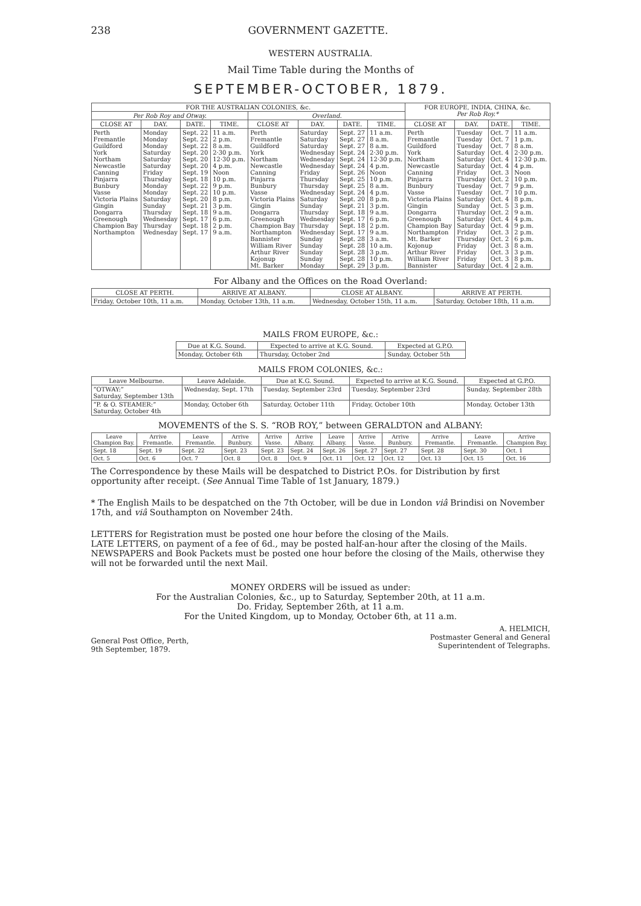238 GOVERNMENT GAZETTE.
WESTERN AUSTRALIA.
Mail Time Table during the Months of
SEPTEMBER-OCTOBER, 1879.
| FOR THE AUSTRALIAN COLONIES, &c. | | | | | | | | FOR EUROPE, INDIA, CHINA, &c. Per Rob Roy.* | | | |
| --- | --- | --- | --- | --- | --- | --- | --- | --- | --- | --- | --- |
| Per Rob Roy and Otway. | | | | Overland. | | | | | | | |
| CLOSE AT | DAY. | DATE. | TIME. | CLOSE AT | DAY. | DATE. | TIME. | CLOSE AT | DAY. | DATE. | TIME. |
| Perth Fremantle Guildford York Northam Newcastle Canning Pinjarra Bunbury Vasse Victoria Plains Gingin Dongarra Greenough Champion Bay Northampton | Monday Monday Monday Saturday Saturday Saturday Friday Thursday Monday Monday Saturday Sunday Thursday Wednesday Thursday Wednesday | Sept. 22 Sept. 22 Sept. 22 Sept. 20 Sept. 20 Sept. 20 Sept. 19 Sept. 18 Sept. 22 Sept. 22 Sept. 20 Sept. 21 Sept. 18 Sept. 17 Sept. 18 Sept. 17 | 11 a.m. 2 p.m. 8 a.m. 2·30 p.m. 12·30 p.m. 4 p.m. Noon 10 p.m. 9 p.m. 10 p.m. 8 p.m. 3 p.m. 9 a.m. 6 p.m. 2 p.m. 9 a.m. | Perth Fremantle Guildford York Northam Newcastle Canning Pinjarra Bunbury Vasse Victoria Plains Gingin Dongarra Greenough Champion Bay Northampton Bannister William River Arthur River Kojonup Mt. Barker | Saturday Saturday Saturday Wednesday Wednesday Wednesday Friday Thursday Thursday Wednesday Saturday Sunday Thursday Wednesday Thursday Wednesday Sunday Sunday Sunday Sunday Monday | Sept. 27 Sept. 27 Sept. 27 Sept. 24 Sept. 24 Sept. 24 Sept. 26 Sept. 25 Sept. 25 Sept. 24 Sept. 20 Sept. 21 Sept. 18 Sept. 17 Sept. 18 Sept. 17 Sept. 28 Sept. 28 Sept. 28 Sept. 28 Sept. 29 | 11 a.m. 8 a.m. 8 a.m. 2·30 p.m. 12·30 p.m. 4 p.m. Noon 10 p.m. 8 a.m. 4 p.m. 8 p.m. 3 p.m. 9 a.m. 6 p.m. 2 p.m. 9 a.m. 3 a.m. 10 a.m. 3 p.m. 10 p.m. 3 p.m. | Perth Fremantle Guildford York Northam Newcastle Canning Pinjarra Bunbury Vasse Victoria Plains Gingin Dongarra Greenough Champion Bay Northampton Mt. Barker Kojonup Arthur River William River Bannister | Tuesday Tuesday Tuesday Saturday Saturday Saturday Friday Thursday Tuesday Tuesday Saturday Sunday Thursday Saturday Saturday Friday Thursday Friday Friday Friday Saturday | Oct. 7 Oct. 7 Oct. 7 Oct. 4 Oct. 4 Oct. 4 Oct. 3 Oct. 2 Oct. 7 Oct. 7 Oct. 4 Oct. 5 Oct. 2 Oct. 4 Oct. 4 Oct. 3 Oct. 2 Oct. 3 Oct. 3 Oct. 3 Oct. 4 | 11 a.m. 1 p.m. 8 a.m. 2·30 p.m. 12·30 p.m. 4 p.m. Noon 10 p.m. 9 p.m. 10 p.m. 8 p.m. 3 p.m. 9 a.m. 4 p.m. 9 p.m. 2 p.m. 6 p.m. 8 a.m. 3 p.m. 8 p.m. 2 a.m. |
For Albany and the Offices on the Road Overland:
| CLOSE AT PERTH. | ARRIVE AT ALBANY. | CLOSE AT ALBANY. | ARRIVE AT PERTH. |
| --- | --- | --- | --- |
| Friday, October 10th, 11 a.m. | Monday, October 13th, 11 a.m. | Wednesday, October 15th, 11 a.m. | Saturday, October 18th, 11 a.m. |
MAILS FROM EUROPE, &c.:
| Due at K.G. Sound. | Expected to arrive at K.G. Sound. | Expected at G.P.O. |
| --- | --- | --- |
| Monday, October 6th | Thursday, October 2nd | Sunday, October 5th |
MAILS FROM COLONIES, &c.:
| Leave Melbourne. | Leave Adelaide. | Due at K.G. Sound. | Expected to arrive at K.G. Sound. | Expected at G.P.O. |
| --- | --- | --- | --- | --- |
| “OTWAY:” Saturday, September 13th | Wednesday, Sept. 17th | Tuesday, September 23rd | Tuesday, September 23rd | Sunday, September 28th |
| “P. & O. STEAMER:” Saturday, October 4th | Monday, October 6th | Saturday, October 11th | Friday, October 10th | Monday, October 13th |
MOVEMENTS of the S. S. “ROB ROY,” between GERALDTON and ALBANY:
| Leave Champion Bay. | Arrive Fremantle. | Leave Fremantle. | Arrive Bunbury. | Arrive Vasse. | Arrive Albany. | Leave Albany. | Arrive Vasse. | Arrive Bunbury. | Arrive Fremantle. | Leave Fremantle. | Arrive Champion Bay. |
| --- | --- | --- | --- | --- | --- | --- | --- | --- | --- | --- | --- |
| Sept. 18 | Sept. 19 | Sept. 22 | Sept. 23 | Sept. 23 | Sept. 24 | Sept. 26 | Sept. 27 | Sept. 27 | Sept. 28 | Sept. 30 | Oct. 1 |
| Oct. 5 | Oct. 6 | Oct. 7 | Oct. 8 | Oct. 8 | Oct. 9 | Oct. 11 | Oct. 12 | Oct. 12 | Oct. 13 | Oct. 15 | Oct. 16 |
The Correspondence by these Mails will be despatched to District P.Os. for Distribution by first opportunity after receipt. (See Annual Time Table of 1st January, 1879.)
* The English Mails to be despatched on the 7th October, will be due in London viâ Brindisi on November 17th, and viâ Southampton on November 24th.
LETTERS for Registration must be posted one hour before the closing of the Mails.
LATE LETTERS, on payment of a fee of 6d., may be posted half-an-hour after the closing of the Mails.
NEWSPAPERS and Book Packets must be posted one hour before the closing of the Mails, otherwise they will not be forwarded until the next Mail.
MONEY ORDERS will be issued as under:
For the Australian Colonies, &c., up to Saturday, September 20th, at 11 a.m.
Do. Friday, September 26th, at 11 a.m.
For the United Kingdom, up to Monday, October 6th, at 11 a.m.
General Post Office, Perth,
9th September, 1879.
A. HELMICH,
Postmaster General and General
Superintendent of Telegraphs.